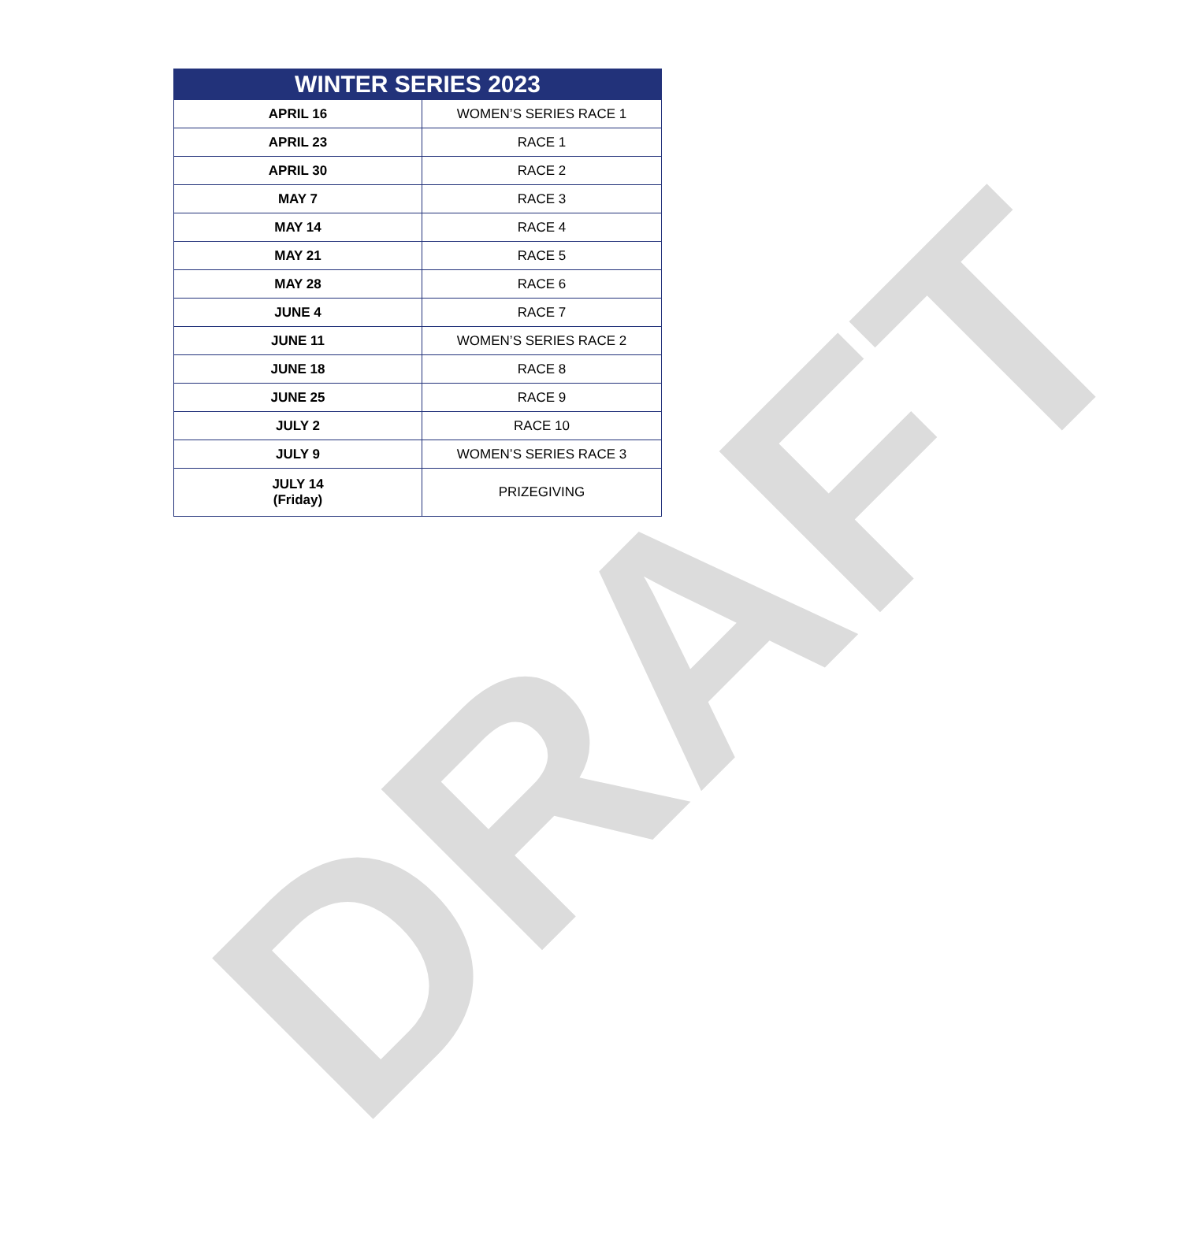DRAFT
| WINTER SERIES 2023 | |
| --- | --- |
| APRIL 16 | WOMEN’S SERIES RACE 1 |
| APRIL 23 | RACE 1 |
| APRIL 30 | RACE 2 |
| MAY 7 | RACE 3 |
| MAY 14 | RACE 4 |
| MAY 21 | RACE 5 |
| MAY 28 | RACE 6 |
| JUNE 4 | RACE 7 |
| JUNE 11 | WOMEN’S SERIES RACE 2 |
| JUNE 18 | RACE 8 |
| JUNE 25 | RACE 9 |
| JULY 2 | RACE 10 |
| JULY 9 | WOMEN’S SERIES RACE 3 |
| JULY 14 (Friday) | PRIZEGIVING |